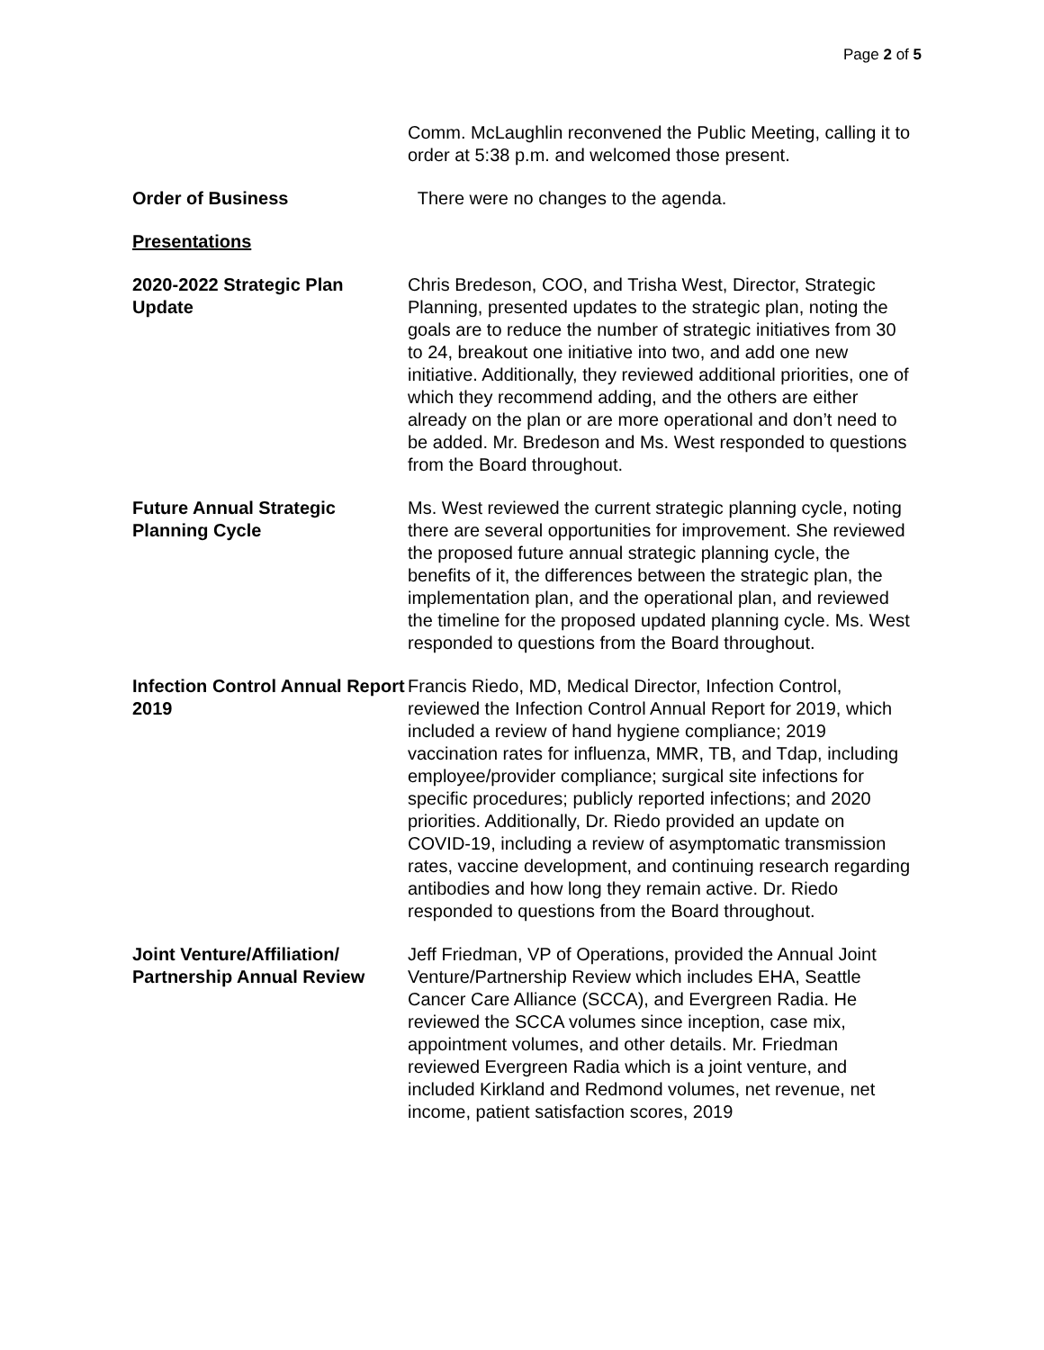Page 2 of 5
Comm. McLaughlin reconvened the Public Meeting, calling it to order at 5:38 p.m. and welcomed those present.
Order of Business There were no changes to the agenda.
Presentations
2020-2022 Strategic Plan Update
Chris Bredeson, COO, and Trisha West, Director, Strategic Planning, presented updates to the strategic plan, noting the goals are to reduce the number of strategic initiatives from 30 to 24, breakout one initiative into two, and add one new initiative. Additionally, they reviewed additional priorities, one of which they recommend adding, and the others are either already on the plan or are more operational and don’t need to be added. Mr. Bredeson and Ms. West responded to questions from the Board throughout.
Future Annual Strategic Planning Cycle
Ms. West reviewed the current strategic planning cycle, noting there are several opportunities for improvement. She reviewed the proposed future annual strategic planning cycle, the benefits of it, the differences between the strategic plan, the implementation plan, and the operational plan, and reviewed the timeline for the proposed updated planning cycle. Ms. West responded to questions from the Board throughout.
Infection Control Annual Report 2019
Francis Riedo, MD, Medical Director, Infection Control, reviewed the Infection Control Annual Report for 2019, which included a review of hand hygiene compliance; 2019 vaccination rates for influenza, MMR, TB, and Tdap, including employee/provider compliance; surgical site infections for specific procedures; publicly reported infections; and 2020 priorities. Additionally, Dr. Riedo provided an update on COVID-19, including a review of asymptomatic transmission rates, vaccine development, and continuing research regarding antibodies and how long they remain active. Dr. Riedo responded to questions from the Board throughout.
Joint Venture/Affiliation/ Partnership Annual Review
Jeff Friedman, VP of Operations, provided the Annual Joint Venture/Partnership Review which includes EHA, Seattle Cancer Care Alliance (SCCA), and Evergreen Radia. He reviewed the SCCA volumes since inception, case mix, appointment volumes, and other details. Mr. Friedman reviewed Evergreen Radia which is a joint venture, and included Kirkland and Redmond volumes, net revenue, net income, patient satisfaction scores, 2019